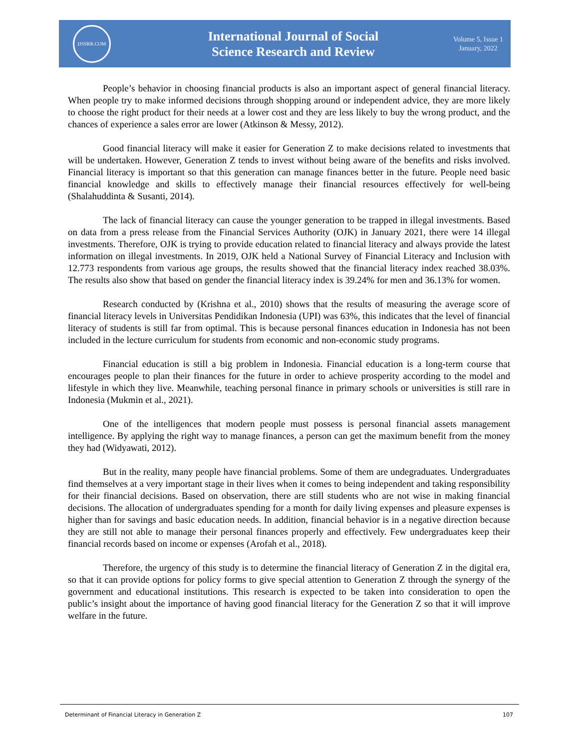IJSSRR.COM
International Journal of Social
Science Research and Review
Volume 5, Issue 1
January, 2022
People’s behavior in choosing financial products is also an important aspect of general financial literacy. When people try to make informed decisions through shopping around or independent advice, they are more likely to choose the right product for their needs at a lower cost and they are less likely to buy the wrong product, and the chances of experience a sales error are lower (Atkinson & Messy, 2012).
Good financial literacy will make it easier for Generation Z to make decisions related to investments that will be undertaken. However, Generation Z tends to invest without being aware of the benefits and risks involved. Financial literacy is important so that this generation can manage finances better in the future. People need basic financial knowledge and skills to effectively manage their financial resources effectively for well-being (Shalahuddinta & Susanti, 2014).
The lack of financial literacy can cause the younger generation to be trapped in illegal investments. Based on data from a press release from the Financial Services Authority (OJK) in January 2021, there were 14 illegal investments. Therefore, OJK is trying to provide education related to financial literacy and always provide the latest information on illegal investments. In 2019, OJK held a National Survey of Financial Literacy and Inclusion with 12.773 respondents from various age groups, the results showed that the financial literacy index reached 38.03%. The results also show that based on gender the financial literacy index is 39.24% for men and 36.13% for women.
Research conducted by (Krishna et al., 2010) shows that the results of measuring the average score of financial literacy levels in Universitas Pendidikan Indonesia (UPI) was 63%, this indicates that the level of financial literacy of students is still far from optimal. This is because personal finances education in Indonesia has not been included in the lecture curriculum for students from economic and non-economic study programs.
Financial education is still a big problem in Indonesia. Financial education is a long-term course that encourages people to plan their finances for the future in order to achieve prosperity according to the model and lifestyle in which they live. Meanwhile, teaching personal finance in primary schools or universities is still rare in Indonesia (Mukmin et al., 2021).
One of the intelligences that modern people must possess is personal financial assets management intelligence. By applying the right way to manage finances, a person can get the maximum benefit from the money they had (Widyawati, 2012).
But in the reality, many people have financial problems. Some of them are undegraduates. Undergraduates find themselves at a very important stage in their lives when it comes to being independent and taking responsibility for their financial decisions. Based on observation, there are still students who are not wise in making financial decisions. The allocation of undergraduates spending for a month for daily living expenses and pleasure expenses is higher than for savings and basic education needs. In addition, financial behavior is in a negative direction because they are still not able to manage their personal finances properly and effectively. Few undergraduates keep their financial records based on income or expenses (Arofah et al., 2018).
Therefore, the urgency of this study is to determine the financial literacy of Generation Z in the digital era, so that it can provide options for policy forms to give special attention to Generation Z through the synergy of the government and educational institutions. This research is expected to be taken into consideration to open the public’s insight about the importance of having good financial literacy for the Generation Z so that it will improve welfare in the future.
Determinant of Financial Literacy in Generation Z 107